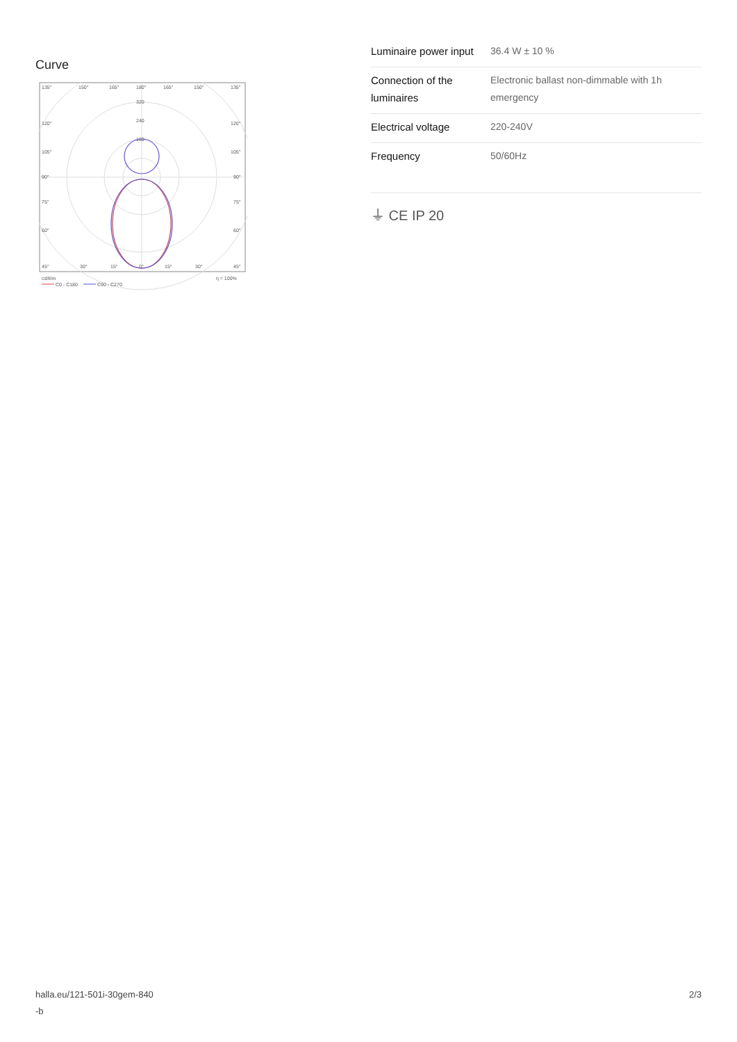Curve
135°
150°
165°
180°
165°
150°
135°
320
240
160
120°
120°
105°
105°
90°
90°
75°
75°
60°
60°
45°
30°
15°
0°
15°
30°
45°
cd/klm
η = 100%
C0 - C180
C90 - C270
| Luminaire power input | 36.4 W ± 10 % |
| Connection of the luminaires | Electronic ballast non-dimmable with 1h emergency |
| Electrical voltage | 220-240V |
| Frequency | 50/60Hz |
⏚ CE IP 20
halla.eu/121-501i-30gem-840
-b
2/3